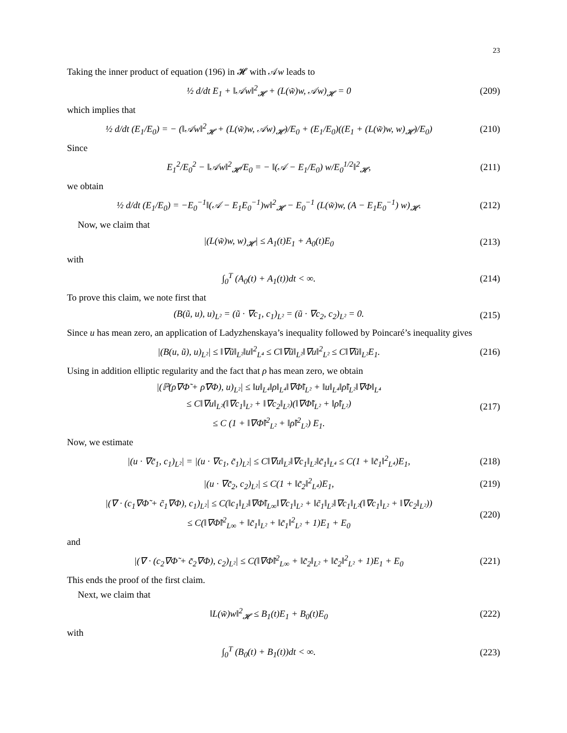23
Taking the inner product of equation (196) in 𝓗 with 𝒜w leads to
½ d/dt E<sub>1</sub> + ‖𝒜w‖<sup>2</sup><sub>𝓗</sub> + (L(w̃)w, 𝒜w)<sub>𝓗</sub> = 0 (209)
which implies that
½ d/dt (E<sub>1</sub>/E<sub>0</sub>) = − (‖𝒜w‖<sup>2</sup><sub>𝓗</sub> + (L(w̃)w, 𝒜w)<sub>𝓗</sub>)/E<sub>0</sub> + (E<sub>1</sub>/E<sub>0</sub>)((E<sub>1</sub> + (L(w̃)w, w)<sub>𝓗</sub>)/E<sub>0</sub>) (210)
Since
E<sub>1</sub><sup>2</sup>/E<sub>0</sub><sup>2</sup> − ‖𝒜w‖<sup>2</sup><sub>𝓗</sub>/E<sub>0</sub> = − ‖(𝒜 − E<sub>1</sub>/E<sub>0</sub>) w/E<sub>0</sub><sup>1/2</sup>‖<sup>2</sup><sub>𝓗</sub>, (211)
we obtain
½ d/dt (E<sub>1</sub>/E<sub>0</sub>) = −E<sub>0</sub><sup>−1</sup>‖(𝒜 − E<sub>1</sub>E<sub>0</sub><sup>−1</sup>)w‖<sup>2</sup><sub>𝓗</sub> − E<sub>0</sub><sup>−1</sup> (L(w̃)w, (A − E<sub>1</sub>E<sub>0</sub><sup>−1</sup>) w)<sub>𝓗</sub>. (212)
Now, we claim that
|(L(w̃)w, w)<sub>𝓗</sub>| ≤ A<sub>1</sub>(t)E<sub>1</sub> + A<sub>0</sub>(t)E<sub>0</sub> (213)
with
∫<sub>0</sub><sup>T</sup> (A<sub>0</sub>(t) + A<sub>1</sub>(t))dt < ∞. (214)
To prove this claim, we note first that
(B(ũ, u), u)<sub>L²</sub> = (ũ · ∇c<sub>1</sub>, c<sub>1</sub>)<sub>L²</sub> = (ũ · ∇c<sub>2</sub>, c<sub>2</sub>)<sub>L²</sub> = 0. (215)
Since u has mean zero, an application of Ladyzhenskaya’s inequality followed by Poincaré’s inequality gives
|(B(u, ũ), u)<sub>L²</sub>| ≤ ‖∇ũ‖<sub>L²</sub>‖u‖<sup>2</sup><sub>L⁴</sub> ≤ C‖∇ũ‖<sub>L²</sub>‖∇u‖<sup>2</sup><sub>L²</sub> ≤ C‖∇ũ‖<sub>L²</sub>E<sub>1</sub>. (216)
Using in addition elliptic regularity and the fact that ρ has mean zero, we obtain
|(ℙ(ρ∇Φ̃ + ρ̃∇Φ), u)<sub>L²</sub>| ≤ ‖u‖<sub>L⁴</sub>‖ρ‖<sub>L⁴</sub>‖∇Φ̃‖<sub>L²</sub> + ‖u‖<sub>L⁴</sub>‖ρ̃‖<sub>L²</sub>‖∇Φ‖<sub>L⁴</sub>
≤ C‖∇u‖<sub>L²</sub>(‖∇c<sub>1</sub>‖<sub>L²</sub> + ‖∇c<sub>2</sub>‖<sub>L²</sub>)(‖∇Φ̃‖<sub>L²</sub> + ‖ρ̃‖<sub>L²</sub>)
≤ C (1 + ‖∇Φ̃‖<sup>2</sup><sub>L²</sub> + ‖ρ̃‖<sup>2</sup><sub>L²</sub>) E<sub>1</sub>. (217)
Now, we estimate
|(u · ∇c̃<sub>1</sub>, c<sub>1</sub>)<sub>L²</sub>| = |(u · ∇c<sub>1</sub>, c̃<sub>1</sub>)<sub>L²</sub>| ≤ C‖∇u‖<sub>L²</sub>‖∇c<sub>1</sub>‖<sub>L²</sub>‖c̃<sub>1</sub>‖<sub>L⁴</sub> ≤ C(1 + ‖c̃<sub>1</sub>‖<sup>2</sup><sub>L⁴</sub>)E<sub>1</sub>, (218)
|(u · ∇c̃<sub>2</sub>, c<sub>2</sub>)<sub>L²</sub>| ≤ C(1 + ‖c̃<sub>2</sub>‖<sup>2</sup><sub>L⁴</sub>)E<sub>1</sub>, (219)
|(∇ · (c<sub>1</sub>∇Φ̃ + c̃<sub>1</sub>∇Φ), c<sub>1</sub>)<sub>L²</sub>| ≤ C(‖c<sub>1</sub>‖<sub>L²</sub>‖∇Φ̃‖<sub>L∞</sub>‖∇c<sub>1</sub>‖<sub>L²</sub> + ‖c̃<sub>1</sub>‖<sub>L²</sub>‖∇c<sub>1</sub>‖<sub>L²</sub>(‖∇c<sub>1</sub>‖<sub>L²</sub> + ‖∇c<sub>2</sub>‖<sub>L²</sub>))
≤ C(‖∇Φ̃‖<sup>2</sup><sub>L∞</sub> + ‖c̃<sub>1</sub>‖<sub>L²</sub> + ‖c̃<sub>1</sub>‖<sup>2</sup><sub>L²</sub> + 1)E<sub>1</sub> + E<sub>0</sub> (220)
and
|(∇ · (c<sub>2</sub>∇Φ̃ + c̃<sub>2</sub>∇Φ), c<sub>2</sub>)<sub>L²</sub>| ≤ C(‖∇Φ̃‖<sup>2</sup><sub>L∞</sub> + ‖c̃<sub>2</sub>‖<sub>L²</sub> + ‖c̃<sub>2</sub>‖<sup>2</sup><sub>L²</sub> + 1)E<sub>1</sub> + E<sub>0</sub> (221)
This ends the proof of the first claim.
Next, we claim that
‖L(w̃)w‖<sup>2</sup><sub>𝓗</sub> ≤ B<sub>1</sub>(t)E<sub>1</sub> + B<sub>0</sub>(t)E<sub>0</sub> (222)
with
∫<sub>0</sub><sup>T</sup> (B<sub>0</sub>(t) + B<sub>1</sub>(t))dt < ∞. (223)